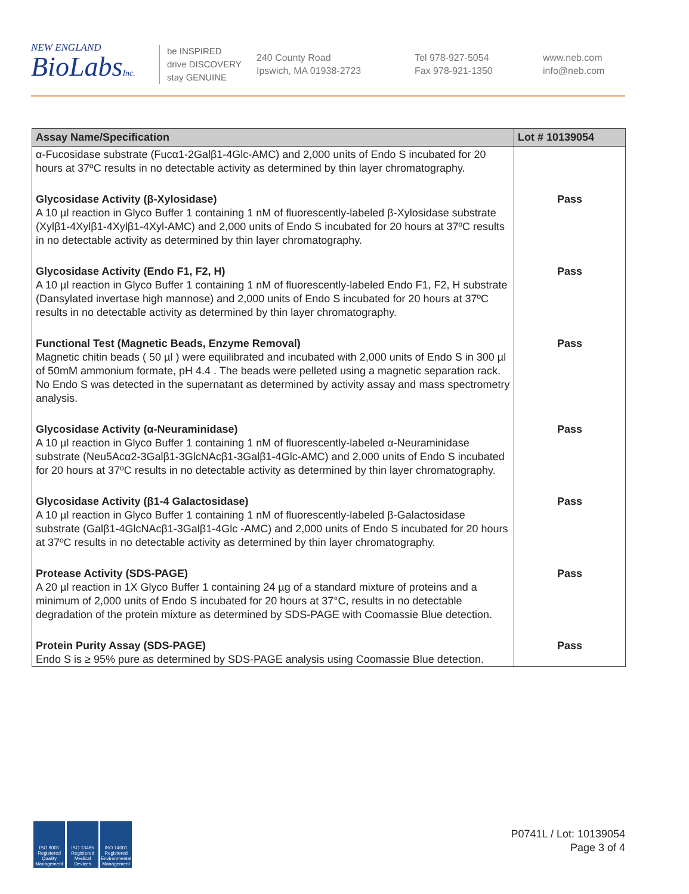NEW ENGLAND
BioLabsInc.
be INSPIRED
drive DISCOVERY
stay GENUINE
240 County Road
Ipswich, MA 01938-2723
Tel 978-927-5054
Fax 978-921-1350
www.neb.com
info@neb.com
| Assay Name/Specification | Lot # 10139054 |
| --- | --- |
| α-Fucosidase substrate (Fucα1-2Galβ1-4Glc-AMC) and 2,000 units of Endo S incubated for 20 hours at 37ºC results in no detectable activity as determined by thin layer chromatography. | |
| Glycosidase Activity (β-Xylosidase) A 10 µl reaction in Glyco Buffer 1 containing 1 nM of fluorescently-labeled β-Xylosidase substrate (Xylβ1-4Xylβ1-4Xylβ1-4Xyl-AMC) and 2,000 units of Endo S incubated for 20 hours at 37ºC results in no detectable activity as determined by thin layer chromatography. | Pass |
| Glycosidase Activity (Endo F1, F2, H) A 10 µl reaction in Glyco Buffer 1 containing 1 nM of fluorescently-labeled Endo F1, F2, H substrate (Dansylated invertase high mannose) and 2,000 units of Endo S incubated for 20 hours at 37ºC results in no detectable activity as determined by thin layer chromatography. | Pass |
| Functional Test (Magnetic Beads, Enzyme Removal) Magnetic chitin beads ( 50 µl ) were equilibrated and incubated with 2,000 units of Endo S in 300 µl of 50mM ammonium formate, pH 4.4 . The beads were pelleted using a magnetic separation rack. No Endo S was detected in the supernatant as determined by activity assay and mass spectrometry analysis. | Pass |
| Glycosidase Activity (α-Neuraminidase) A 10 µl reaction in Glyco Buffer 1 containing 1 nM of fluorescently-labeled α-Neuraminidase substrate (Neu5Acα2-3Galβ1-3GlcNAcβ1-3Galβ1-4Glc-AMC) and 2,000 units of Endo S incubated for 20 hours at 37ºC results in no detectable activity as determined by thin layer chromatography. | Pass |
| Glycosidase Activity (β1-4 Galactosidase) A 10 µl reaction in Glyco Buffer 1 containing 1 nM of fluorescently-labeled β-Galactosidase substrate (Galβ1-4GlcNAcβ1-3Galβ1-4Glc -AMC) and 2,000 units of Endo S incubated for 20 hours at 37ºC results in no detectable activity as determined by thin layer chromatography. | Pass |
| Protease Activity (SDS-PAGE) A 20 µl reaction in 1X Glyco Buffer 1 containing 24 µg of a standard mixture of proteins and a minimum of 2,000 units of Endo S incubated for 20 hours at 37°C, results in no detectable degradation of the protein mixture as determined by SDS-PAGE with Coomassie Blue detection. | Pass |
| Protein Purity Assay (SDS-PAGE) Endo S is ≥ 95% pure as determined by SDS-PAGE analysis using Coomassie Blue detection. | Pass |
ISO 9001 Registered Quality Management
ISO 13485 Registered Medical Devices
ISO 14001 Registered Environmental Management
P0741L / Lot: 10139054
Page 3 of 4